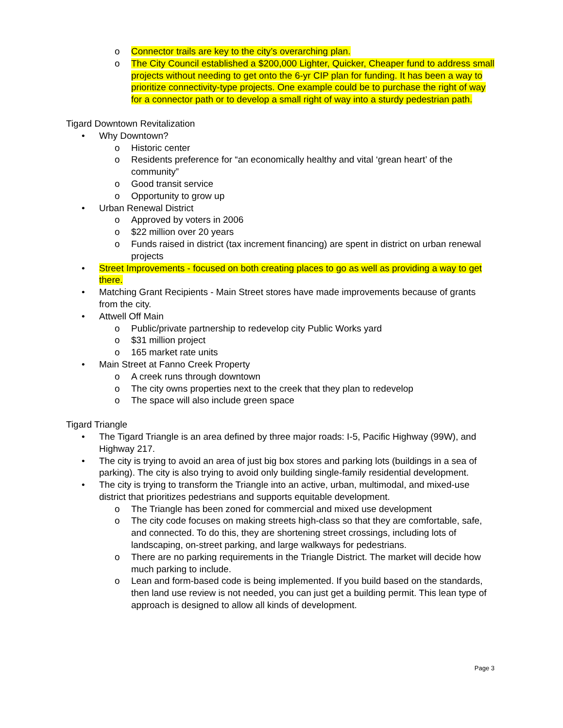o Connector trails are key to the city’s overarching plan.
o The City Council established a $200,000 Lighter, Quicker, Cheaper fund to address small projects without needing to get onto the 6-yr CIP plan for funding. It has been a way to prioritize connectivity-type projects. One example could be to purchase the right of way for a connector path or to develop a small right of way into a sturdy pedestrian path.
Tigard Downtown Revitalization
• Why Downtown?
o Historic center
o Residents preference for “an economically healthy and vital ‘grean heart’ of the community”
o Good transit service
o Opportunity to grow up
• Urban Renewal District
o Approved by voters in 2006
o $22 million over 20 years
o Funds raised in district (tax increment financing) are spent in district on urban renewal projects
• Street Improvements - focused on both creating places to go as well as providing a way to get there.
• Matching Grant Recipients - Main Street stores have made improvements because of grants from the city.
• Attwell Off Main
o Public/private partnership to redevelop city Public Works yard
o $31 million project
o 165 market rate units
• Main Street at Fanno Creek Property
o A creek runs through downtown
o The city owns properties next to the creek that they plan to redevelop
o The space will also include green space
Tigard Triangle
• The Tigard Triangle is an area defined by three major roads: I-5, Pacific Highway (99W), and Highway 217.
• The city is trying to avoid an area of just big box stores and parking lots (buildings in a sea of parking). The city is also trying to avoid only building single-family residential development.
• The city is trying to transform the Triangle into an active, urban, multimodal, and mixed-use district that prioritizes pedestrians and supports equitable development.
o The Triangle has been zoned for commercial and mixed use development
o The city code focuses on making streets high-class so that they are comfortable, safe, and connected. To do this, they are shortening street crossings, including lots of landscaping, on-street parking, and large walkways for pedestrians.
o There are no parking requirements in the Triangle District. The market will decide how much parking to include.
o Lean and form-based code is being implemented. If you build based on the standards, then land use review is not needed, you can just get a building permit. This lean type of approach is designed to allow all kinds of development.
Page 3